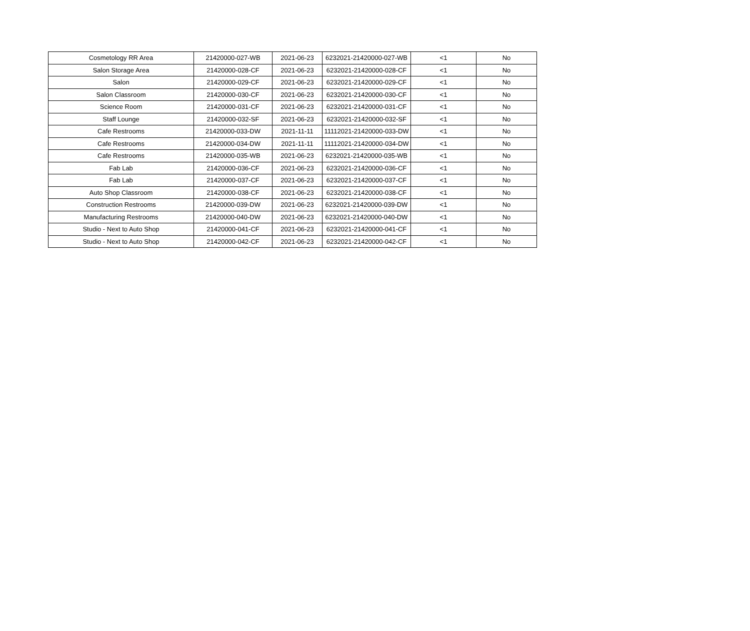| Cosmetology RR Area | 21420000-027-WB | 2021-06-23 | 6232021-21420000-027-WB | <1 | No |
| Salon Storage Area | 21420000-028-CF | 2021-06-23 | 6232021-21420000-028-CF | <1 | No |
| Salon | 21420000-029-CF | 2021-06-23 | 6232021-21420000-029-CF | <1 | No |
| Salon Classroom | 21420000-030-CF | 2021-06-23 | 6232021-21420000-030-CF | <1 | No |
| Science Room | 21420000-031-CF | 2021-06-23 | 6232021-21420000-031-CF | <1 | No |
| Staff Lounge | 21420000-032-SF | 2021-06-23 | 6232021-21420000-032-SF | <1 | No |
| Cafe Restrooms | 21420000-033-DW | 2021-11-11 | 11112021-21420000-033-DW | <1 | No |
| Cafe Restrooms | 21420000-034-DW | 2021-11-11 | 11112021-21420000-034-DW | <1 | No |
| Cafe Restrooms | 21420000-035-WB | 2021-06-23 | 6232021-21420000-035-WB | <1 | No |
| Fab Lab | 21420000-036-CF | 2021-06-23 | 6232021-21420000-036-CF | <1 | No |
| Fab Lab | 21420000-037-CF | 2021-06-23 | 6232021-21420000-037-CF | <1 | No |
| Auto Shop Classroom | 21420000-038-CF | 2021-06-23 | 6232021-21420000-038-CF | <1 | No |
| Construction Restrooms | 21420000-039-DW | 2021-06-23 | 6232021-21420000-039-DW | <1 | No |
| Manufacturing Restrooms | 21420000-040-DW | 2021-06-23 | 6232021-21420000-040-DW | <1 | No |
| Studio - Next to Auto Shop | 21420000-041-CF | 2021-06-23 | 6232021-21420000-041-CF | <1 | No |
| Studio - Next to Auto Shop | 21420000-042-CF | 2021-06-23 | 6232021-21420000-042-CF | <1 | No |